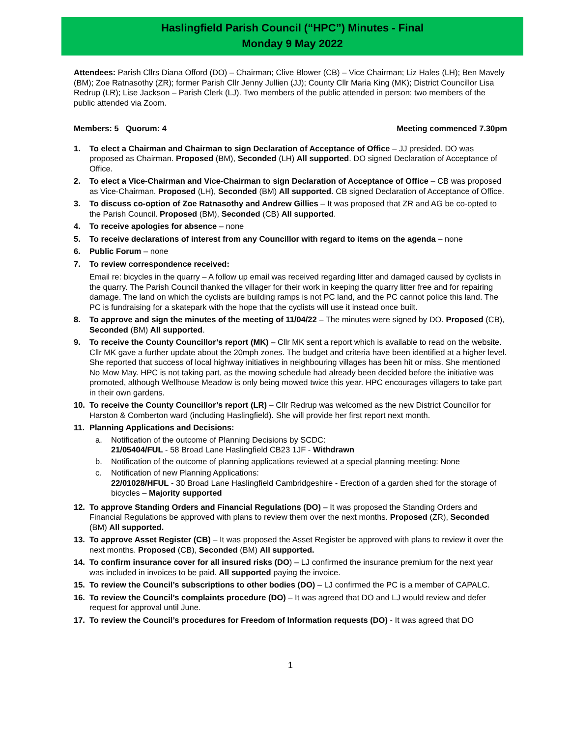Haslingfield Parish Council (“HPC”) Minutes - Final
Monday 9 May 2022
Attendees: Parish Cllrs Diana Offord (DO) – Chairman; Clive Blower (CB) – Vice Chairman; Liz Hales (LH); Ben Mavely (BM); Zoe Ratnasothy (ZR); former Parish Cllr Jenny Jullien (JJ); County Cllr Maria King (MK); District Councillor Lisa Redrup (LR); Lise Jackson – Parish Clerk (LJ). Two members of the public attended in person; two members of the public attended via Zoom.
Members: 5 Quorum: 4 Meeting commenced 7.30pm
1. To elect a Chairman and Chairman to sign Declaration of Acceptance of Office – JJ presided. DO was proposed as Chairman. Proposed (BM), Seconded (LH) All supported. DO signed Declaration of Acceptance of Office.
2. To elect a Vice-Chairman and Vice-Chairman to sign Declaration of Acceptance of Office – CB was proposed as Vice-Chairman. Proposed (LH), Seconded (BM) All supported. CB signed Declaration of Acceptance of Office.
3. To discuss co-option of Zoe Ratnasothy and Andrew Gillies – It was proposed that ZR and AG be co-opted to the Parish Council. Proposed (BM), Seconded (CB) All supported.
4. To receive apologies for absence – none
5. To receive declarations of interest from any Councillor with regard to items on the agenda – none
6. Public Forum – none
7. To review correspondence received:
Email re: bicycles in the quarry – A follow up email was received regarding litter and damaged caused by cyclists in the quarry. The Parish Council thanked the villager for their work in keeping the quarry litter free and for repairing damage. The land on which the cyclists are building ramps is not PC land, and the PC cannot police this land. The PC is fundraising for a skatepark with the hope that the cyclists will use it instead once built.
8. To approve and sign the minutes of the meeting of 11/04/22 – The minutes were signed by DO. Proposed (CB), Seconded (BM) All supported.
9. To receive the County Councillor’s report (MK) – Cllr MK sent a report which is available to read on the website. Cllr MK gave a further update about the 20mph zones. The budget and criteria have been identified at a higher level. She reported that success of local highway initiatives in neighbouring villages has been hit or miss. She mentioned No Mow May. HPC is not taking part, as the mowing schedule had already been decided before the initiative was promoted, although Wellhouse Meadow is only being mowed twice this year. HPC encourages villagers to take part in their own gardens.
10. To receive the County Councillor’s report (LR) – Cllr Redrup was welcomed as the new District Councillor for Harston & Comberton ward (including Haslingfield). She will provide her first report next month.
11. Planning Applications and Decisions:
a. Notification of the outcome of Planning Decisions by SCDC:
21/05404/FUL - 58 Broad Lane Haslingfield CB23 1JF - Withdrawn
b. Notification of the outcome of planning applications reviewed at a special planning meeting: None
c. Notification of new Planning Applications:
22/01028/HFUL - 30 Broad Lane Haslingfield Cambridgeshire - Erection of a garden shed for the storage of bicycles – Majority supported
12. To approve Standing Orders and Financial Regulations (DO) – It was proposed the Standing Orders and Financial Regulations be approved with plans to review them over the next months. Proposed (ZR), Seconded (BM) All supported.
13. To approve Asset Register (CB) – It was proposed the Asset Register be approved with plans to review it over the next months. Proposed (CB), Seconded (BM) All supported.
14. To confirm insurance cover for all insured risks (DO) – LJ confirmed the insurance premium for the next year was included in invoices to be paid. All supported paying the invoice.
15. To review the Council’s subscriptions to other bodies (DO) – LJ confirmed the PC is a member of CAPALC.
16. To review the Council’s complaints procedure (DO) – It was agreed that DO and LJ would review and defer request for approval until June.
17. To review the Council’s procedures for Freedom of Information requests (DO) - It was agreed that DO
1